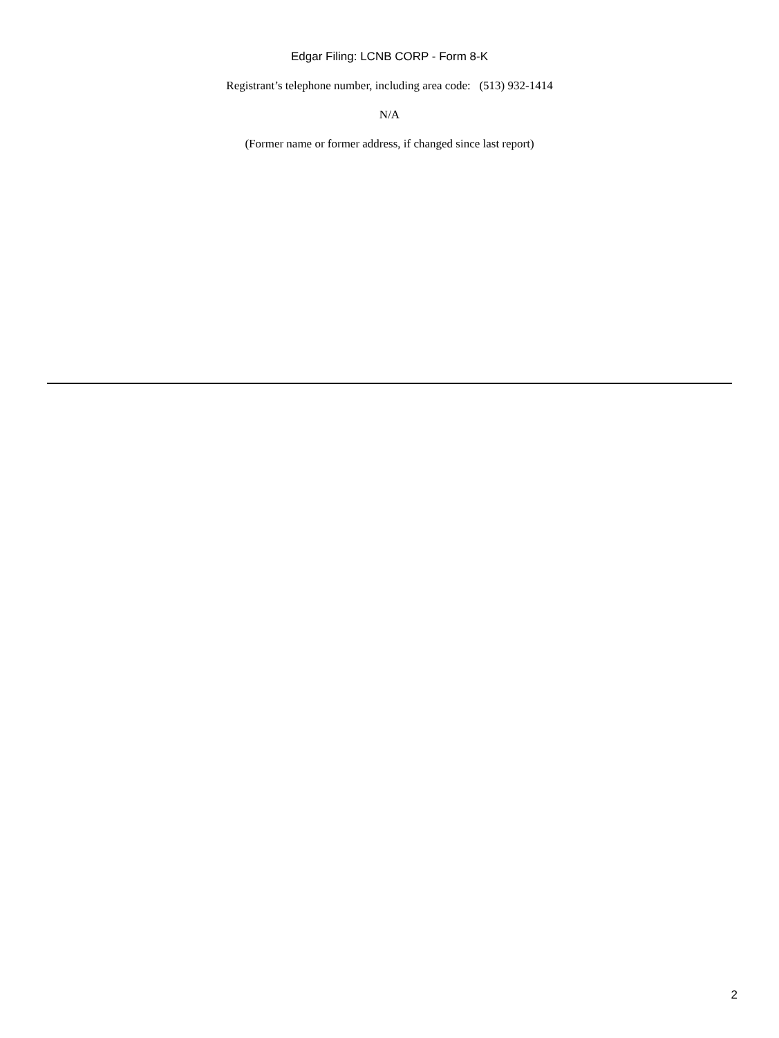Edgar Filing: LCNB CORP - Form 8-K
Registrant’s telephone number, including area code: (513) 932-1414
N/A
(Former name or former address, if changed since last report)
2